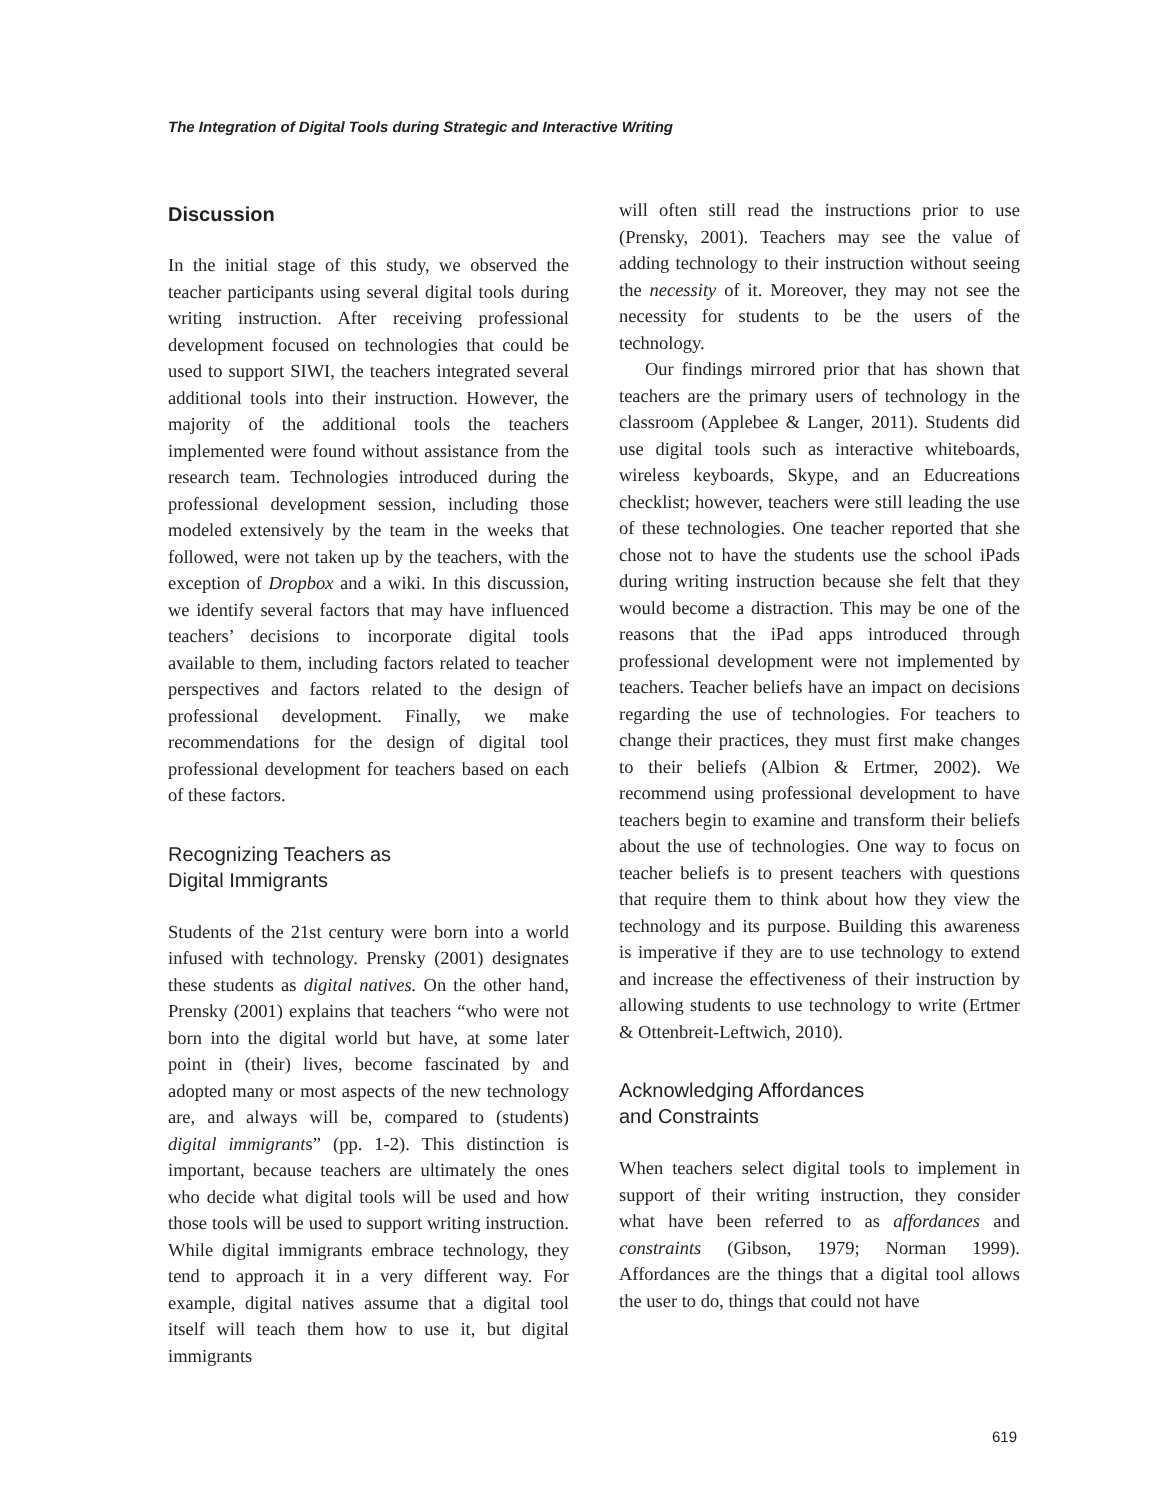The Integration of Digital Tools during Strategic and Interactive Writing
Discussion
In the initial stage of this study, we observed the teacher participants using several digital tools during writing instruction. After receiving professional development focused on technologies that could be used to support SIWI, the teachers integrated several additional tools into their instruction. However, the majority of the additional tools the teachers implemented were found without assistance from the research team. Technologies introduced during the professional development session, including those modeled extensively by the team in the weeks that followed, were not taken up by the teachers, with the exception of Dropbox and a wiki. In this discussion, we identify several factors that may have influenced teachers’ decisions to incorporate digital tools available to them, including factors related to teacher perspectives and factors related to the design of professional development. Finally, we make recommendations for the design of digital tool professional development for teachers based on each of these factors.
Recognizing Teachers as
Digital Immigrants
Students of the 21st century were born into a world infused with technology. Prensky (2001) designates these students as digital natives. On the other hand, Prensky (2001) explains that teachers “who were not born into the digital world but have, at some later point in (their) lives, become fascinated by and adopted many or most aspects of the new technology are, and always will be, compared to (students) digital immigrants” (pp. 1-2). This distinction is important, because teachers are ultimately the ones who decide what digital tools will be used and how those tools will be used to support writing instruction. While digital immigrants embrace technology, they tend to approach it in a very different way. For example, digital natives assume that a digital tool itself will teach them how to use it, but digital immigrants
will often still read the instructions prior to use (Prensky, 2001). Teachers may see the value of adding technology to their instruction without seeing the necessity of it. Moreover, they may not see the necessity for students to be the users of the technology.
Our findings mirrored prior that has shown that teachers are the primary users of technology in the classroom (Applebee & Langer, 2011). Students did use digital tools such as interactive whiteboards, wireless keyboards, Skype, and an Educreations checklist; however, teachers were still leading the use of these technologies. One teacher reported that she chose not to have the students use the school iPads during writing instruction because she felt that they would become a distraction. This may be one of the reasons that the iPad apps introduced through professional development were not implemented by teachers. Teacher beliefs have an impact on decisions regarding the use of technologies. For teachers to change their practices, they must first make changes to their beliefs (Albion & Ertmer, 2002). We recommend using professional development to have teachers begin to examine and transform their beliefs about the use of technologies. One way to focus on teacher beliefs is to present teachers with questions that require them to think about how they view the technology and its purpose. Building this awareness is imperative if they are to use technology to extend and increase the effectiveness of their instruction by allowing students to use technology to write (Ertmer & Ottenbreit-Leftwich, 2010).
Acknowledging Affordances
and Constraints
When teachers select digital tools to implement in support of their writing instruction, they consider what have been referred to as affordances and constraints (Gibson, 1979; Norman 1999). Affordances are the things that a digital tool allows the user to do, things that could not have
619